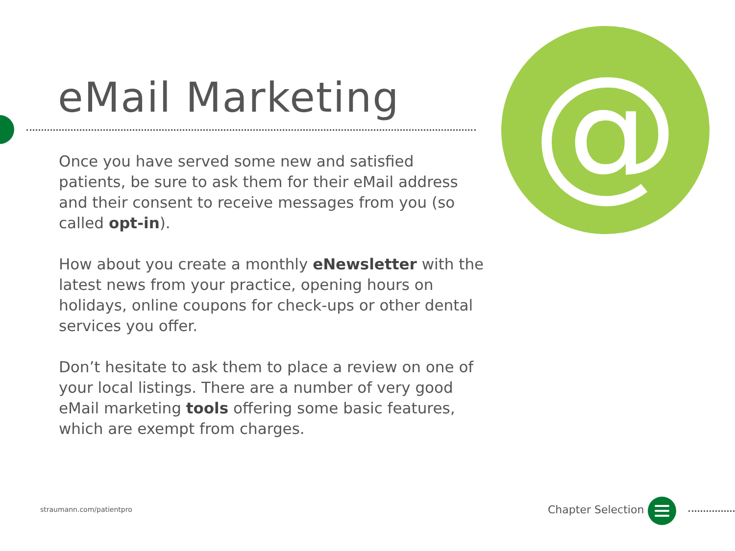eMail Marketing @
Once you have served some new and satisfied patients, be sure to ask them for their eMail address and their consent to receive messages from you (so called opt-in).
How about you create a monthly eNewsletter with the latest news from your practice, opening hours on holidays, online coupons for check-ups or other dental services you offer.
Don’t hesitate to ask them to place a review on one of your local listings. There are a number of very good eMail marketing tools offering some basic features, which are exempt from charges.
straumann.com/patientpro Chapter Selection